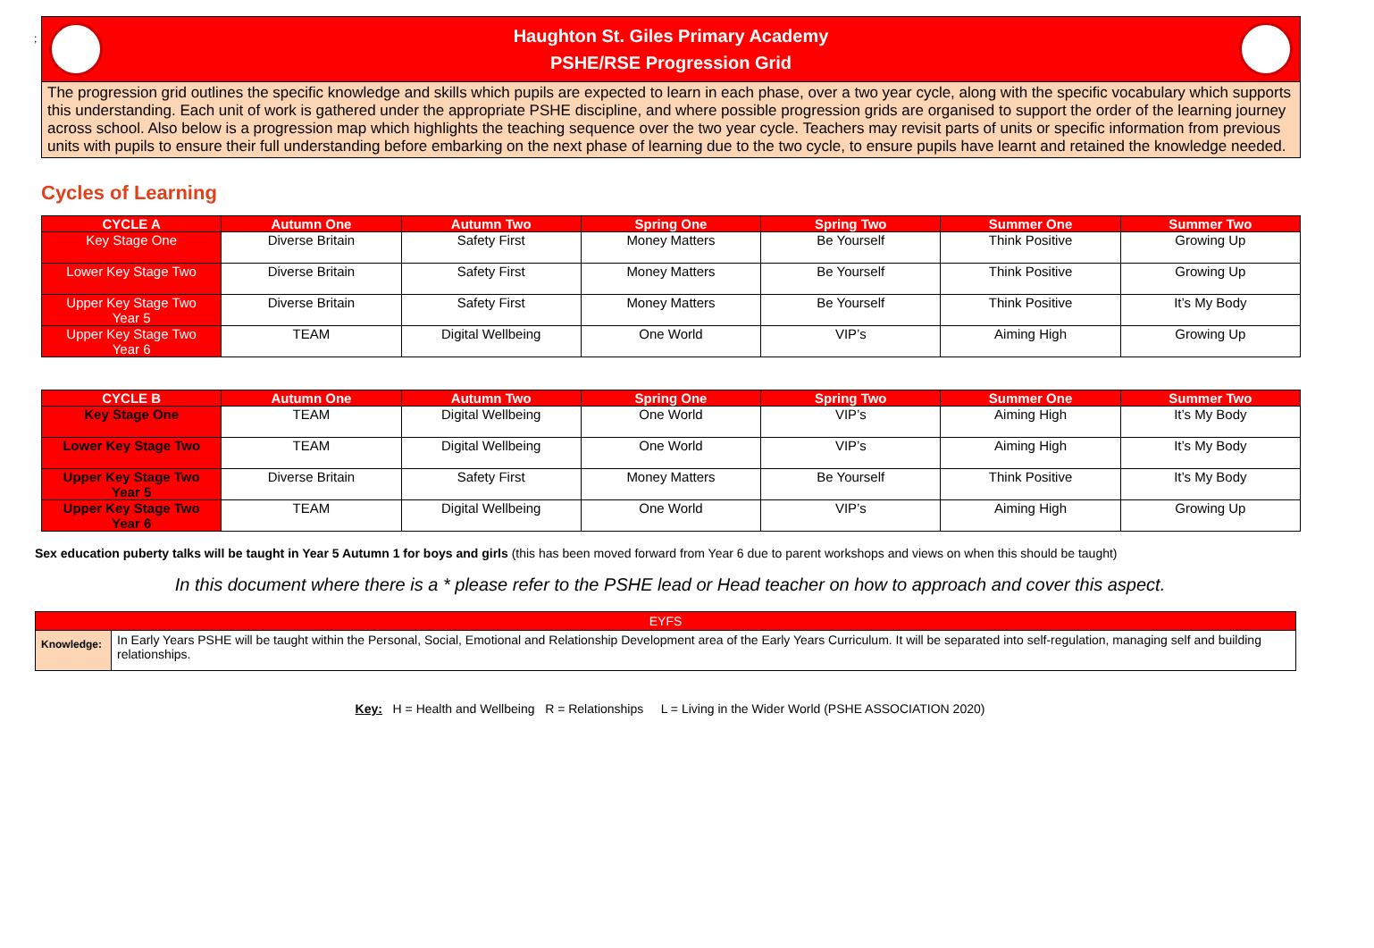;
Haughton St. Giles Primary Academy
PSHE/RSE Progression Grid
The progression grid outlines the specific knowledge and skills which pupils are expected to learn in each phase, over a two year cycle, along with the specific vocabulary which supports this understanding. Each unit of work is gathered under the appropriate PSHE discipline, and where possible progression grids are organised to support the order of the learning journey across school. Also below is a progression map which highlights the teaching sequence over the two year cycle. Teachers may revisit parts of units or specific information from previous units with pupils to ensure their full understanding before embarking on the next phase of learning due to the two cycle, to ensure pupils have learnt and retained the knowledge needed.
Cycles of Learning
| CYCLE A | Autumn One | Autumn Two | Spring One | Spring Two | Summer One | Summer Two |
| --- | --- | --- | --- | --- | --- | --- |
| Key Stage One | Diverse Britain | Safety First | Money Matters | Be Yourself | Think Positive | Growing Up |
| Lower Key Stage Two | Diverse Britain | Safety First | Money Matters | Be Yourself | Think Positive | Growing Up |
| Upper Key Stage Two Year 5 | Diverse Britain | Safety First | Money Matters | Be Yourself | Think Positive | It’s My Body |
| Upper Key Stage Two Year 6 | TEAM | Digital Wellbeing | One World | VIP’s | Aiming High | Growing Up |
| CYCLE B | Autumn One | Autumn Two | Spring One | Spring Two | Summer One | Summer Two |
| --- | --- | --- | --- | --- | --- | --- |
| Key Stage One | TEAM | Digital Wellbeing | One World | VIP’s | Aiming High | It’s My Body |
| Lower Key Stage Two | TEAM | Digital Wellbeing | One World | VIP’s | Aiming High | It’s My Body |
| Upper Key Stage Two Year 5 | Diverse Britain | Safety First | Money Matters | Be Yourself | Think Positive | It’s My Body |
| Upper Key Stage Two Year 6 | TEAM | Digital Wellbeing | One World | VIP’s | Aiming High | Growing Up |
Sex education puberty talks will be taught in Year 5 Autumn 1 for boys and girls (this has been moved forward from Year 6 due to parent workshops and views on when this should be taught)
In this document where there is a * please refer to the PSHE lead or Head teacher on how to approach and cover this aspect.
| EYFS | |
| Knowledge: | In Early Years PSHE will be taught within the Personal, Social, Emotional and Relationship Development area of the Early Years Curriculum. It will be separated into self-regulation, managing self and building relationships. |
Key: H = Health and Wellbeing R = Relationships L = Living in the Wider World (PSHE ASSOCIATION 2020)